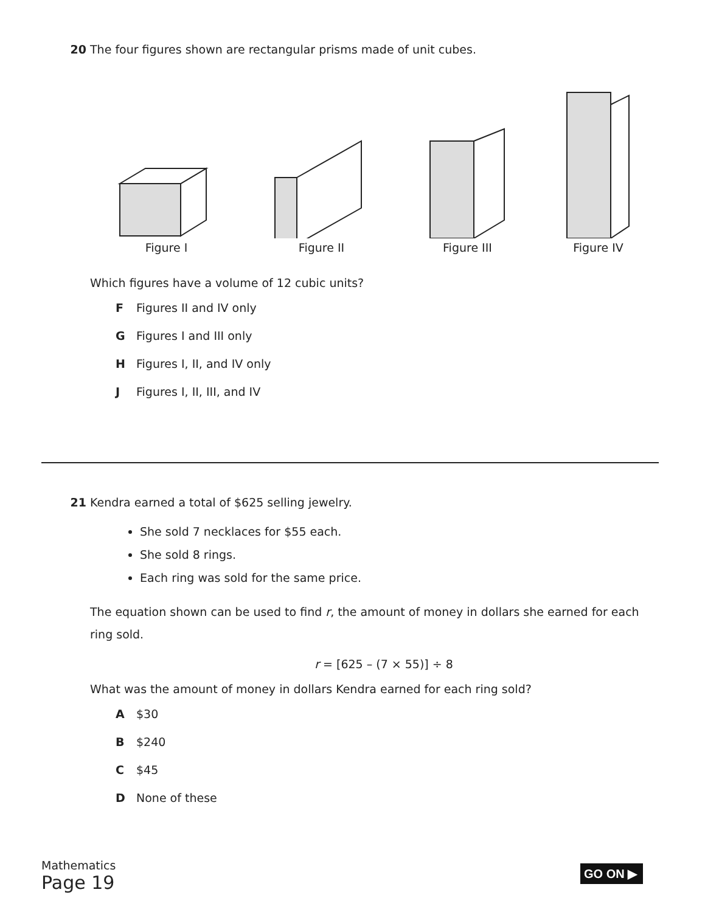20 The four figures shown are rectangular prisms made of unit cubes.
Figure I
Figure II
Figure III
Figure IV
Which figures have a volume of 12 cubic units?
F Figures II and IV only
G Figures I and III only
H Figures I, II, and IV only
J Figures I, II, III, and IV
21 Kendra earned a total of $625 selling jewelry.
She sold 7 necklaces for $55 each.
She sold 8 rings.
Each ring was sold for the same price.
The equation shown can be used to find r, the amount of money in dollars she earned for each ring sold.
r = [625 – (7 × 55)] ÷ 8
What was the amount of money in dollars Kendra earned for each ring sold?
A $30
B $240
C $45
D None of these
Mathematics
Page 19
GO ON ▶